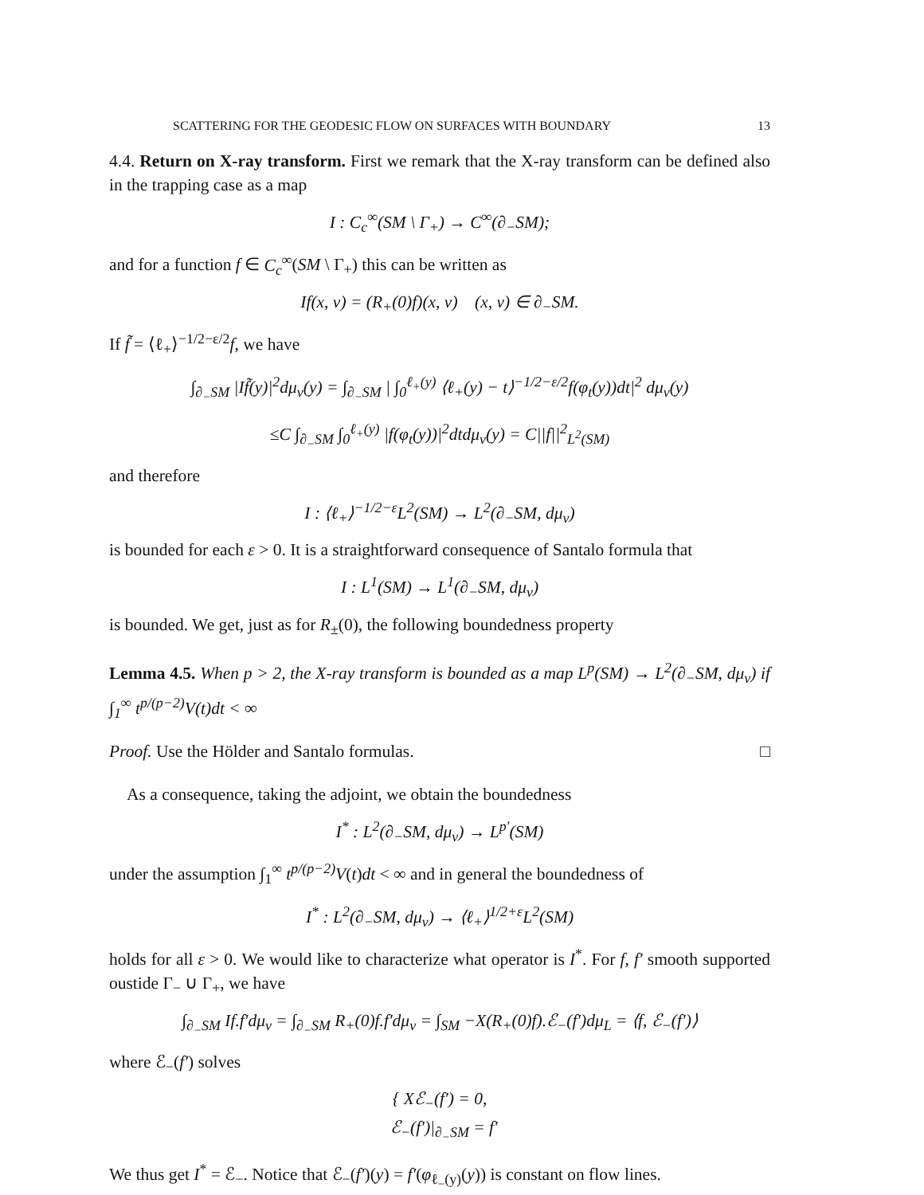SCATTERING FOR THE GEODESIC FLOW ON SURFACES WITH BOUNDARY 13
4.4. Return on X-ray transform. First we remark that the X-ray transform can be defined also in the trapping case as a map
I : C<sub>c</sub><sup>∞</sup>(SM \ Γ<sub>+</sub>) → C<sup>∞</sup>(∂<sub>−</sub>SM);
and for a function f ∈ C<sub>c</sub><sup>∞</sup>(SM \ Γ<sub>+</sub>) this can be written as
If(x, v) = (R<sub>+</sub>(0)f)(x, v) (x, v) ∈ ∂<sub>−</sub>SM.
If f̃ = ⟨ℓ<sub>+</sub>⟩<sup>−1/2−ε/2</sup>f, we have
∫<sub>∂<sub>−</sub>SM</sub> |If̃(y)|<sup>2</sup>dμ<sub>ν</sub>(y) = ∫<sub>∂<sub>−</sub>SM</sub> | ∫<sub>0</sub><sup>ℓ<sub>+</sub>(y)</sup> ⟨ℓ<sub>+</sub>(y) − t⟩<sup>−1/2−ε/2</sup>f(φ<sub>t</sub>(y))dt|<sup>2</sup> dμ<sub>ν</sub>(y)
≤C ∫<sub>∂<sub>−</sub>SM</sub> ∫<sub>0</sub><sup>ℓ<sub>+</sub>(y)</sup> |f(φ<sub>t</sub>(y))|<sup>2</sup>dtdμ<sub>ν</sub>(y) = C||f||<sup>2</sup><sub>L<sup>2</sup>(SM)</sub>
and therefore
I : ⟨ℓ<sub>+</sub>⟩<sup>−1/2−ε</sup>L<sup>2</sup>(SM) → L<sup>2</sup>(∂<sub>−</sub>SM, dμ<sub>ν</sub>)
is bounded for each ε > 0. It is a straightforward consequence of Santalo formula that
I : L<sup>1</sup>(SM) → L<sup>1</sup>(∂<sub>−</sub>SM, dμ<sub>ν</sub>)
is bounded. We get, just as for R<sub>±</sub>(0), the following boundedness property
Lemma 4.5. When p > 2, the X-ray transform is bounded as a map L<sup>p</sup>(SM) → L<sup>2</sup>(∂<sub>−</sub>SM, dμ<sub>ν</sub>) if ∫<sub>1</sub><sup>∞</sup> t<sup>p/(p−2)</sup>V(t)dt < ∞
Proof. Use the Hölder and Santalo formulas. □
As a consequence, taking the adjoint, we obtain the boundedness
I<sup>*</sup> : L<sup>2</sup>(∂<sub>−</sub>SM, dμ<sub>ν</sub>) → L<sup>p′</sup>(SM)
under the assumption ∫<sub>1</sub><sup>∞</sup> t<sup>p/(p−2)</sup>V(t)dt < ∞ and in general the boundedness of
I<sup>*</sup> : L<sup>2</sup>(∂<sub>−</sub>SM, dμ<sub>ν</sub>) → ⟨ℓ<sub>+</sub>⟩<sup>1/2+ε</sup>L<sup>2</sup>(SM)
holds for all ε > 0. We would like to characterize what operator is I<sup>*</sup>. For f, f′ smooth supported oustide Γ<sub>−</sub> ∪ Γ<sub>+</sub>, we have
∫<sub>∂<sub>−</sub>SM</sub> If.f′dμ<sub>ν</sub> = ∫<sub>∂<sub>−</sub>SM</sub> R<sub>+</sub>(0)f.f′dμ<sub>ν</sub> = ∫<sub>SM</sub> −X(R<sub>+</sub>(0)f).ℰ<sub>−</sub>(f′)dμ<sub>L</sub> = ⟨f, ℰ<sub>−</sub>(f′)⟩
where ℰ<sub>−</sub>(f′) solves
{ Xℰ<sub>−</sub>(f′) = 0,
ℰ<sub>−</sub>(f′)|<sub>∂<sub>−</sub>SM</sub> = f′
We thus get I<sup>*</sup> = ℰ<sub>−</sub>. Notice that ℰ<sub>−</sub>(f′)(y) = f′(φ<sub>ℓ<sub>−</sub>(y)</sub>(y)) is constant on flow lines.